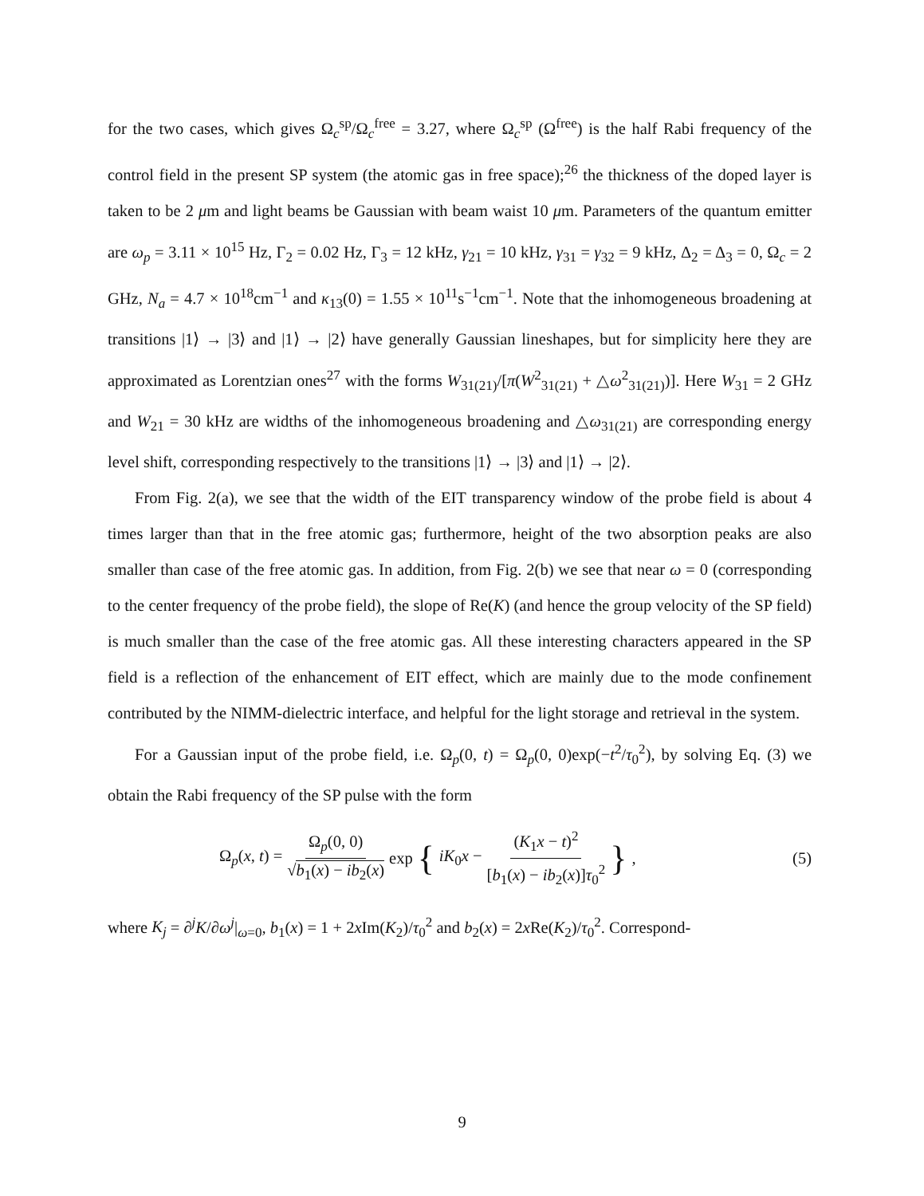for the two cases, which gives Ω<sub>c</sub><sup>sp</sup>/Ω<sub>c</sub><sup>free</sup> = 3.27, where Ω<sub>c</sub><sup>sp</sup> (Ω<sup>free</sup>) is the half Rabi frequency of the control field in the present SP system (the atomic gas in free space);<sup>26</sup> the thickness of the doped layer is taken to be 2 μm and light beams be Gaussian with beam waist 10 μm. Parameters of the quantum emitter are ω<sub>p</sub> = 3.11 × 10<sup>15</sup> Hz, Γ<sub>2</sub> = 0.02 Hz, Γ<sub>3</sub> = 12 kHz, γ<sub>21</sub> = 10 kHz, γ<sub>31</sub> = γ<sub>32</sub> = 9 kHz, Δ<sub>2</sub> = Δ<sub>3</sub> = 0, Ω<sub>c</sub> = 2 GHz, N<sub>a</sub> = 4.7 × 10<sup>18</sup>cm<sup>−1</sup> and κ<sub>13</sub>(0) = 1.55 × 10<sup>11</sup>s<sup>−1</sup>cm<sup>−1</sup>. Note that the inhomogeneous broadening at transitions |1⟩ → |3⟩ and |1⟩ → |2⟩ have generally Gaussian lineshapes, but for simplicity here they are approximated as Lorentzian ones<sup>27</sup> with the forms W<sub>31(21)</sub>/[π(W<sup>2</sup><sub>31(21)</sub> + △ω<sup>2</sup><sub>31(21)</sub>)]. Here W<sub>31</sub> = 2 GHz and W<sub>21</sub> = 30 kHz are widths of the inhomogeneous broadening and △ω<sub>31(21)</sub> are corresponding energy level shift, corresponding respectively to the transitions |1⟩ → |3⟩ and |1⟩ → |2⟩.
From Fig. 2(a), we see that the width of the EIT transparency window of the probe field is about 4 times larger than that in the free atomic gas; furthermore, height of the two absorption peaks are also smaller than case of the free atomic gas. In addition, from Fig. 2(b) we see that near ω = 0 (corresponding to the center frequency of the probe field), the slope of Re(K) (and hence the group velocity of the SP field) is much smaller than the case of the free atomic gas. All these interesting characters appeared in the SP field is a reflection of the enhancement of EIT effect, which are mainly due to the mode confinement contributed by the NIMM-dielectric interface, and helpful for the light storage and retrieval in the system.
For a Gaussian input of the probe field, i.e. Ω<sub>p</sub>(0, t) = Ω<sub>p</sub>(0, 0)exp(−t<sup>2</sup>/τ<sub>0</sub><sup>2</sup>), by solving Eq. (3) we obtain the Rabi frequency of the SP pulse with the form
Ω<sub>p</sub>(x, t) = Ω<sub>p</sub>(0, 0) √b<sub>1</sub>(x) − ib<sub>2</sub>(x) exp { iK<sub>0</sub>x − (K<sub>1</sub>x − t)<sup>2</sup> [b<sub>1</sub>(x) − ib<sub>2</sub>(x)]τ<sub>0</sub><sup>2</sup> },
(5)
where K<sub>j</sub> = ∂<sup>j</sup>K/∂ω<sup>j</sup>|<sub>ω=0</sub>, b<sub>1</sub>(x) = 1 + 2x Im(K<sub>2</sub>)/τ<sub>0</sub><sup>2</sup> and b<sub>2</sub>(x) = 2x Re(K<sub>2</sub>)/τ<sub>0</sub><sup>2</sup>. Correspond-
9